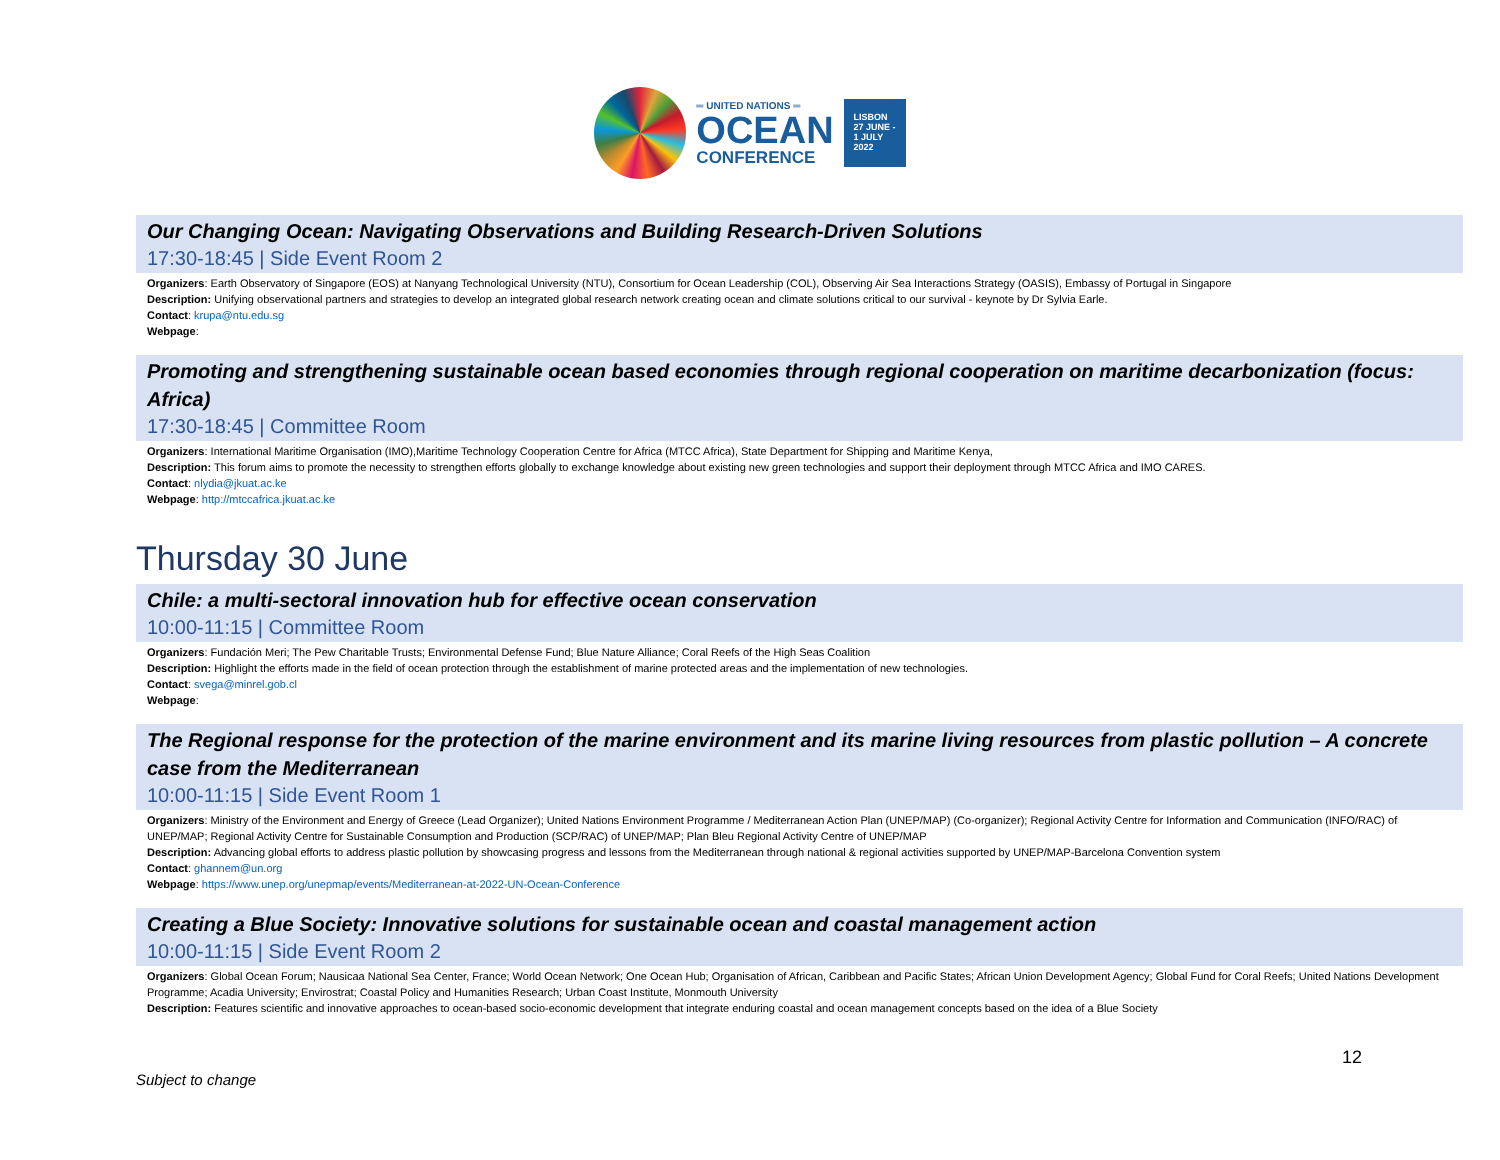═ UNITED NATIONS ═
OCEAN
CONFERENCE
LISBON
27 JUNE -
1 JULY
2022
Our Changing Ocean: Navigating Observations and Building Research-Driven Solutions
17:30-18:45 | Side Event Room 2
Organizers: Earth Observatory of Singapore (EOS) at Nanyang Technological University (NTU), Consortium for Ocean Leadership (COL), Observing Air Sea Interactions Strategy (OASIS), Embassy of Portugal in Singapore
Description: Unifying observational partners and strategies to develop an integrated global research network creating ocean and climate solutions critical to our survival - keynote by Dr Sylvia Earle.
Contact: krupa@ntu.edu.sg
Webpage:
Promoting and strengthening sustainable ocean based economies through regional cooperation on maritime decarbonization (focus: Africa)
17:30-18:45 | Committee Room
Organizers: International Maritime Organisation (IMO),Maritime Technology Cooperation Centre for Africa (MTCC Africa), State Department for Shipping and Maritime Kenya,
Description: This forum aims to promote the necessity to strengthen efforts globally to exchange knowledge about existing new green technologies and support their deployment through MTCC Africa and IMO CARES.
Contact: nlydia@jkuat.ac.ke
Webpage: http://mtccafrica.jkuat.ac.ke
Thursday 30 June
Chile: a multi-sectoral innovation hub for effective ocean conservation
10:00-11:15 | Committee Room
Organizers: Fundación Meri; The Pew Charitable Trusts; Environmental Defense Fund; Blue Nature Alliance; Coral Reefs of the High Seas Coalition
Description: Highlight the efforts made in the field of ocean protection through the establishment of marine protected areas and the implementation of new technologies.
Contact: svega@minrel.gob.cl
Webpage:
The Regional response for the protection of the marine environment and its marine living resources from plastic pollution – A concrete case from the Mediterranean
10:00-11:15 | Side Event Room 1
Organizers: Ministry of the Environment and Energy of Greece (Lead Organizer); United Nations Environment Programme / Mediterranean Action Plan (UNEP/MAP) (Co-organizer); Regional Activity Centre for Information and Communication (INFO/RAC) of UNEP/MAP; Regional Activity Centre for Sustainable Consumption and Production (SCP/RAC) of UNEP/MAP; Plan Bleu Regional Activity Centre of UNEP/MAP
Description: Advancing global efforts to address plastic pollution by showcasing progress and lessons from the Mediterranean through national & regional activities supported by UNEP/MAP-Barcelona Convention system
Contact: ghannem@un.org
Webpage: https://www.unep.org/unepmap/events/Mediterranean-at-2022-UN-Ocean-Conference
Creating a Blue Society: Innovative solutions for sustainable ocean and coastal management action
10:00-11:15 | Side Event Room 2
Organizers: Global Ocean Forum; Nausicaa National Sea Center, France; World Ocean Network; One Ocean Hub; Organisation of African, Caribbean and Pacific States; African Union Development Agency; Global Fund for Coral Reefs; United Nations Development Programme; Acadia University; Envirostrat; Coastal Policy and Humanities Research; Urban Coast Institute, Monmouth University
Description: Features scientific and innovative approaches to ocean-based socio-economic development that integrate enduring coastal and ocean management concepts based on the idea of a Blue Society
12
Subject to change